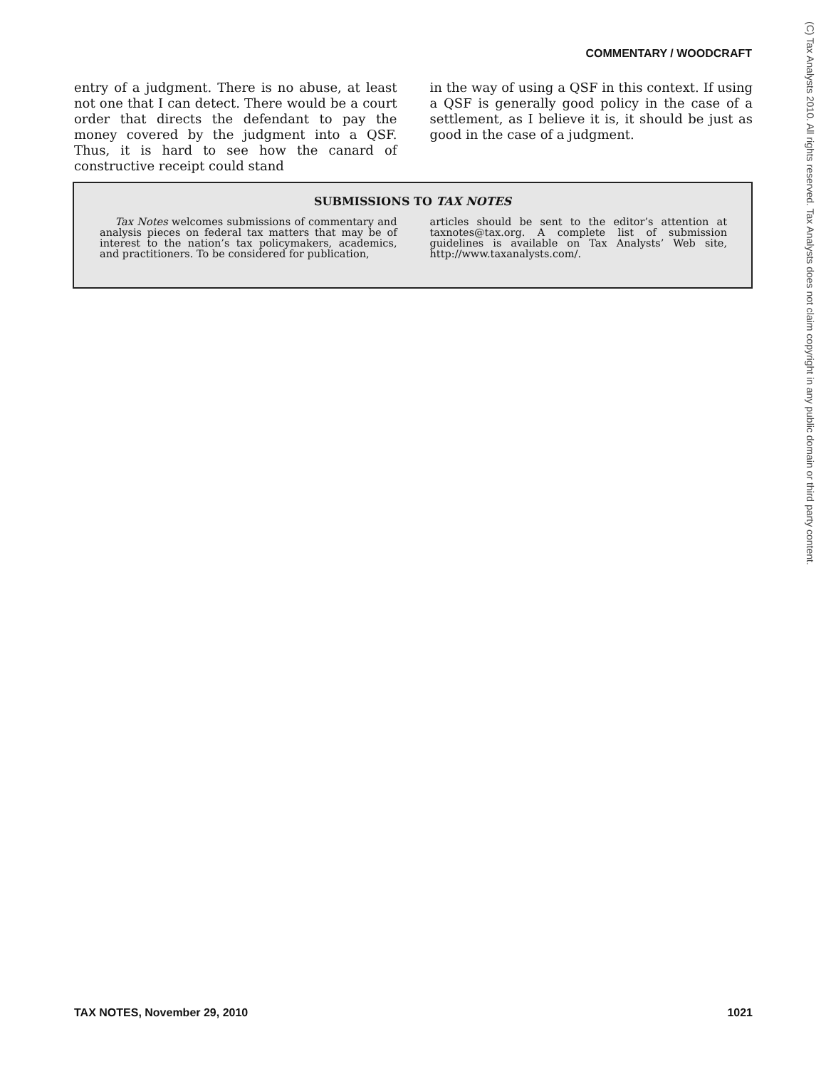COMMENTARY / WOODCRAFT
entry of a judgment. There is no abuse, at least not one that I can detect. There would be a court order that directs the defendant to pay the money covered by the judgment into a QSF. Thus, it is hard to see how the canard of constructive receipt could stand
in the way of using a QSF in this context. If using a QSF is generally good policy in the case of a settlement, as I believe it is, it should be just as good in the case of a judgment.
SUBMISSIONS TO TAX NOTES
Tax Notes welcomes submissions of commentary and analysis pieces on federal tax matters that may be of interest to the nation’s tax policymakers, academics, and practitioners. To be considered for publication,
articles should be sent to the editor’s attention at taxnotes@tax.org. A complete list of submission guidelines is available on Tax Analysts’ Web site, http://www.taxanalysts.com/.
(C) Tax Analysts 2010. All rights reserved. Tax Analysts does not claim copyright in any public domain or third party content.
TAX NOTES, November 29, 2010 1021